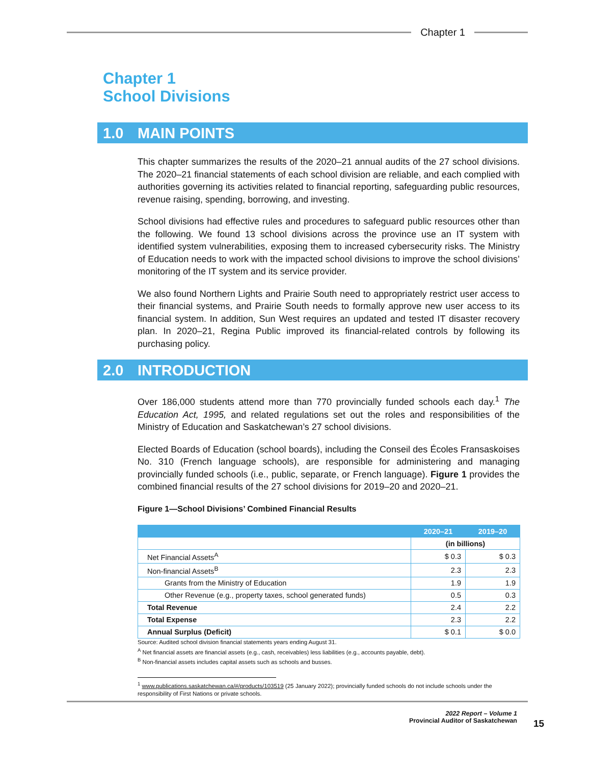Chapter 1
Chapter 1
School Divisions
1.0 MAIN POINTS
This chapter summarizes the results of the 2020–21 annual audits of the 27 school divisions. The 2020–21 financial statements of each school division are reliable, and each complied with authorities governing its activities related to financial reporting, safeguarding public resources, revenue raising, spending, borrowing, and investing.
School divisions had effective rules and procedures to safeguard public resources other than the following. We found 13 school divisions across the province use an IT system with identified system vulnerabilities, exposing them to increased cybersecurity risks. The Ministry of Education needs to work with the impacted school divisions to improve the school divisions’ monitoring of the IT system and its service provider.
We also found Northern Lights and Prairie South need to appropriately restrict user access to their financial systems, and Prairie South needs to formally approve new user access to its financial system. In addition, Sun West requires an updated and tested IT disaster recovery plan. In 2020–21, Regina Public improved its financial-related controls by following its purchasing policy.
2.0 INTRODUCTION
Over 186,000 students attend more than 770 provincially funded schools each day.<sup>1</sup> The Education Act, 1995, and related regulations set out the roles and responsibilities of the Ministry of Education and Saskatchewan’s 27 school divisions.
Elected Boards of Education (school boards), including the Conseil des Écoles Fransaskoises No. 310 (French language schools), are responsible for administering and managing provincially funded schools (i.e., public, separate, or French language). Figure 1 provides the combined financial results of the 27 school divisions for 2019–20 and 2020–21.
Figure 1—School Divisions’ Combined Financial Results
| | 2020–21 | 2019–20 |
| --- | --- | --- |
| | (in billions) | |
| Net Financial Assets<sup>A</sup> | $ 0.3 | $ 0.3 |
| Non-financial Assets<sup>B</sup> | 2.3 | 2.3 |
| Grants from the Ministry of Education | 1.9 | 1.9 |
| Other Revenue (e.g., property taxes, school generated funds) | 0.5 | 0.3 |
| Total Revenue | 2.4 | 2.2 |
| Total Expense | 2.3 | 2.2 |
| Annual Surplus (Deficit) | $ 0.1 | $ 0.0 |
Source: Audited school division financial statements years ending August 31.
<sup>A</sup> Net financial assets are financial assets (e.g., cash, receivables) less liabilities (e.g., accounts payable, debt).
<sup>B</sup> Non-financial assets includes capital assets such as schools and busses.
<sup>1</sup> www.publications.saskatchewan.ca/#/products/103519 (25 January 2022); provincially funded schools do not include schools under the responsibility of First Nations or private schools.
2022 Report – Volume 1
Provincial Auditor of Saskatchewan
15